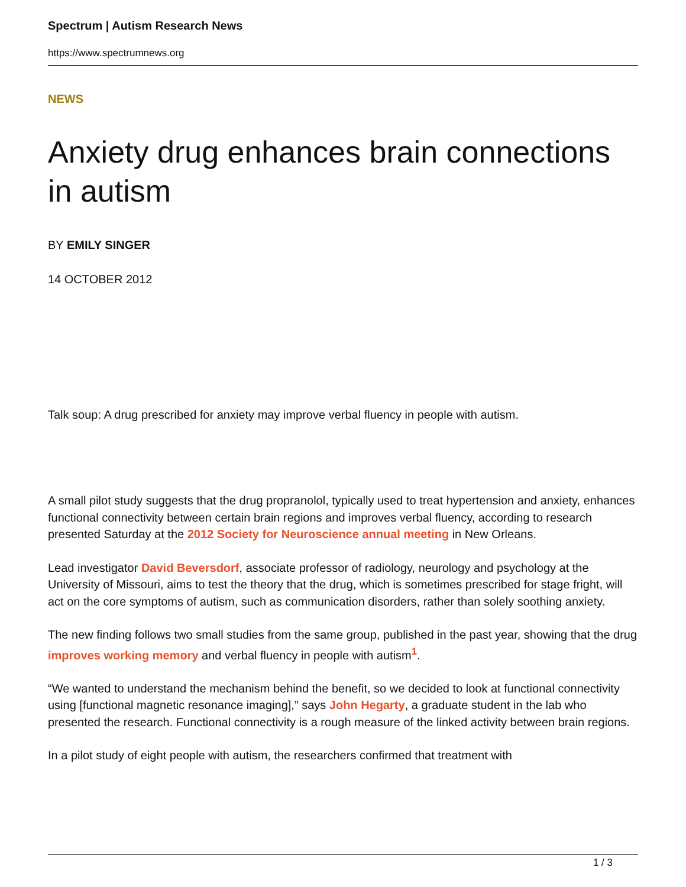Spectrum | Autism Research News
https://www.spectrumnews.org
NEWS
Anxiety drug enhances brain connections in autism
BY EMILY SINGER
14 OCTOBER 2012
Talk soup: A drug prescribed for anxiety may improve verbal fluency in people with autism.
A small pilot study suggests that the drug propranolol, typically used to treat hypertension and anxiety, enhances functional connectivity between certain brain regions and improves verbal fluency, according to research presented Saturday at the 2012 Society for Neuroscience annual meeting in New Orleans.
Lead investigator David Beversdorf, associate professor of radiology, neurology and psychology at the University of Missouri, aims to test the theory that the drug, which is sometimes prescribed for stage fright, will act on the core symptoms of autism, such as communication disorders, rather than solely soothing anxiety.
The new finding follows two small studies from the same group, published in the past year, showing that the drug improves working memory and verbal fluency in people with autism<sup>1</sup>.
“We wanted to understand the mechanism behind the benefit, so we decided to look at functional connectivity using [functional magnetic resonance imaging],” says John Hegarty, a graduate student in the lab who presented the research. Functional connectivity is a rough measure of the linked activity between brain regions.
In a pilot study of eight people with autism, the researchers confirmed that treatment with
1 / 3